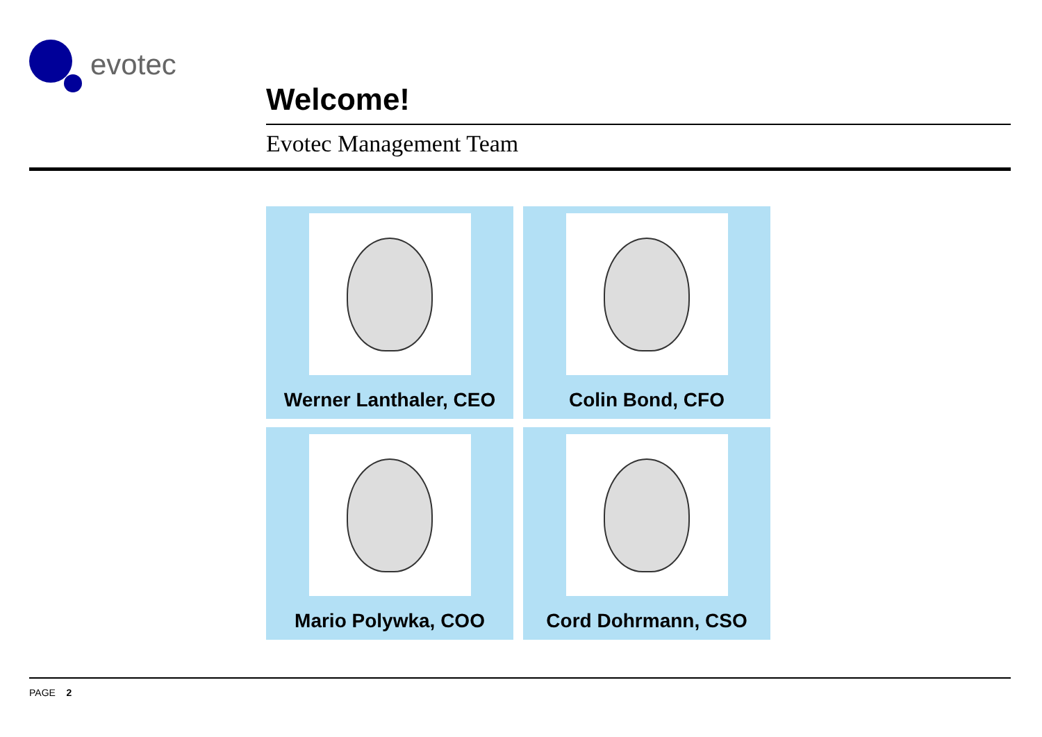evotec
Welcome!
Evotec Management Team
Werner Lanthaler, CEO
Colin Bond, CFO
Mario Polywka, COO
Cord Dohrmann, CSO
PAGE 2